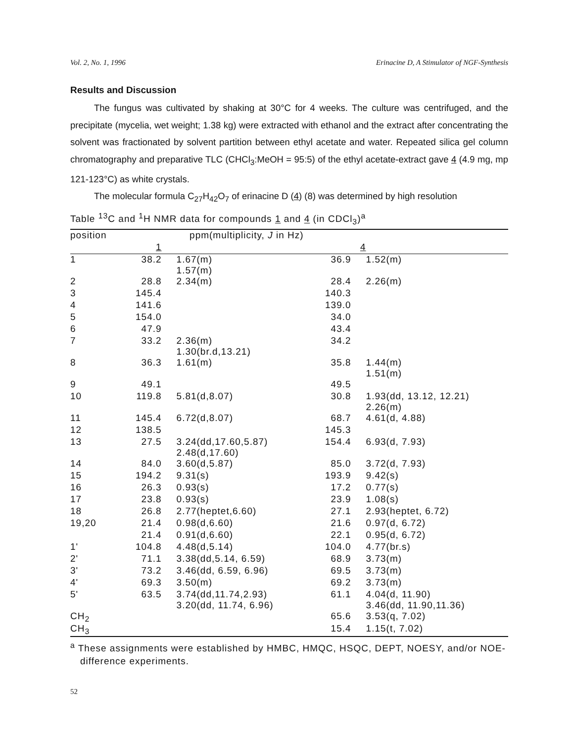Vol. 2, No. 1, 1996 Erinacine D, A Stimulator of NGF-Synthesis
Results and Discussion
The fungus was cultivated by shaking at 30°C for 4 weeks. The culture was centrifuged, and the precipitate (mycelia, wet weight; 1.38 kg) were extracted with ethanol and the extract after concentrating the solvent was fractionated by solvent partition between ethyl acetate and water. Repeated silica gel column chromatography and preparative TLC (CHCl<sub>3</sub>:MeOH = 95:5) of the ethyl acetate-extract gave 4 (4.9 mg, mp 121-123°C) as white crystals.
The molecular formula C<sub>27</sub>H<sub>42</sub>O<sub>7</sub> of erinacine D (4) (8) was determined by high resolution
Table <sup>13</sup>C and <sup>1</sup>H NMR data for compounds 1 and 4 (in CDCl<sub>3</sub>)<sup>a</sup>
| position | ppm(multiplicity, J in Hz) | | | |
| --- | --- | --- | --- | --- |
| | 1 | | 4 | |
| 1 | 38.2 | 1.67(m) 1.57(m) | 36.9 | 1.52(m) |
| 2 | 28.8 | 2.34(m) | 28.4 | 2.26(m) |
| 3 | 145.4 | | 140.3 | |
| 4 | 141.6 | | 139.0 | |
| 5 | 154.0 | | 34.0 | |
| 6 | 47.9 | | 43.4 | |
| 7 | 33.2 | 2.36(m) 1.30(br.d,13.21) | 34.2 | |
| 8 | 36.3 | 1.61(m) | 35.8 | 1.44(m) 1.51(m) |
| 9 | 49.1 | | 49.5 | |
| 10 | 119.8 | 5.81(d,8.07) | 30.8 | 1.93(dd, 13.12, 12.21) 2.26(m) |
| 11 | 145.4 | 6.72(d,8.07) | 68.7 | 4.61(d, 4.88) |
| 12 | 138.5 | | 145.3 | |
| 13 | 27.5 | 3.24(dd,17.60,5.87) 2.48(d,17.60) | 154.4 | 6.93(d, 7.93) |
| 14 | 84.0 | 3.60(d,5.87) | 85.0 | 3.72(d, 7.93) |
| 15 | 194.2 | 9.31(s) | 193.9 | 9.42(s) |
| 16 | 26.3 | 0.93(s) | 17.2 | 0.77(s) |
| 17 | 23.8 | 0.93(s) | 23.9 | 1.08(s) |
| 18 | 26.8 | 2.77(heptet,6.60) | 27.1 | 2.93(heptet, 6.72) |
| 19,20 | 21.4 | 0.98(d,6.60) | 21.6 | 0.97(d, 6.72) |
| | 21.4 | 0.91(d,6.60) | 22.1 | 0.95(d, 6.72) |
| 1' | 104.8 | 4.48(d,5.14) | 104.0 | 4.77(br.s) |
| 2' | 71.1 | 3.38(dd,5.14, 6.59) | 68.9 | 3.73(m) |
| 3' | 73.2 | 3.46(dd, 6.59, 6.96) | 69.5 | 3.73(m) |
| 4' | 69.3 | 3.50(m) | 69.2 | 3.73(m) |
| 5' | 63.5 | 3.74(dd,11.74,2.93) 3.20(dd, 11.74, 6.96) | 61.1 | 4.04(d, 11.90) 3.46(dd, 11.90,11.36) |
| CH<sub>2</sub> | | | 65.6 | 3.53(q, 7.02) |
| CH<sub>3</sub> | | | 15.4 | 1.15(t, 7.02) |
<sup>a</sup> These assignments were established by HMBC, HMQC, HSQC, DEPT, NOESY, and/or NOE-difference experiments.
52